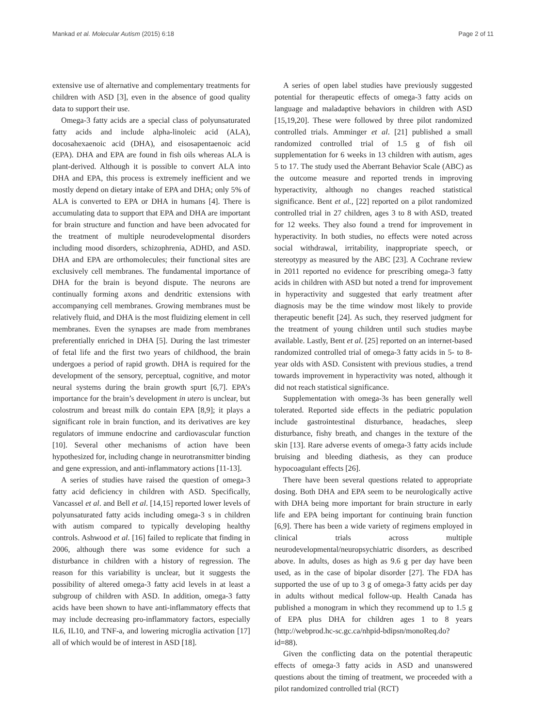Mankad et al. Molecular Autism (2015) 6:18 Page 2 of 11
extensive use of alternative and complementary treatments for children with ASD [3], even in the absence of good quality data to support their use.
Omega-3 fatty acids are a special class of polyunsaturated fatty acids and include alpha-linoleic acid (ALA), docosahexaenoic acid (DHA), and eisosapentaenoic acid (EPA). DHA and EPA are found in fish oils whereas ALA is plant-derived. Although it is possible to convert ALA into DHA and EPA, this process is extremely inefficient and we mostly depend on dietary intake of EPA and DHA; only 5% of ALA is converted to EPA or DHA in humans [4]. There is accumulating data to support that EPA and DHA are important for brain structure and function and have been advocated for the treatment of multiple neurodevelopmental disorders including mood disorders, schizophrenia, ADHD, and ASD. DHA and EPA are orthomolecules; their functional sites are exclusively cell membranes. The fundamental importance of DHA for the brain is beyond dispute. The neurons are continually forming axons and dendritic extensions with accompanying cell membranes. Growing membranes must be relatively fluid, and DHA is the most fluidizing element in cell membranes. Even the synapses are made from membranes preferentially enriched in DHA [5]. During the last trimester of fetal life and the first two years of childhood, the brain undergoes a period of rapid growth. DHA is required for the development of the sensory, perceptual, cognitive, and motor neural systems during the brain growth spurt [6,7]. EPA’s importance for the brain’s development in utero is unclear, but colostrum and breast milk do contain EPA [8,9]; it plays a significant role in brain function, and its derivatives are key regulators of immune endocrine and cardiovascular function [10]. Several other mechanisms of action have been hypothesized for, including change in neurotransmitter binding and gene expression, and anti-inflammatory actions [11-13].
A series of studies have raised the question of omega-3 fatty acid deficiency in children with ASD. Specifically, Vancassel et al. and Bell et al. [14,15] reported lower levels of polyunsaturated fatty acids including omega-3 s in children with autism compared to typically developing healthy controls. Ashwood et al. [16] failed to replicate that finding in 2006, although there was some evidence for such a disturbance in children with a history of regression. The reason for this variability is unclear, but it suggests the possibility of altered omega-3 fatty acid levels in at least a subgroup of children with ASD. In addition, omega-3 fatty acids have been shown to have anti-inflammatory effects that may include decreasing pro-inflammatory factors, especially IL6, IL10, and TNF-a, and lowering microglia activation [17] all of which would be of interest in ASD [18].
A series of open label studies have previously suggested potential for therapeutic effects of omega-3 fatty acids on language and maladaptive behaviors in children with ASD [15,19,20]. These were followed by three pilot randomized controlled trials. Amminger et al. [21] published a small randomized controlled trial of 1.5 g of fish oil supplementation for 6 weeks in 13 children with autism, ages 5 to 17. The study used the Aberrant Behavior Scale (ABC) as the outcome measure and reported trends in improving hyperactivity, although no changes reached statistical significance. Bent et al., [22] reported on a pilot randomized controlled trial in 27 children, ages 3 to 8 with ASD, treated for 12 weeks. They also found a trend for improvement in hyperactivity. In both studies, no effects were noted across social withdrawal, irritability, inappropriate speech, or stereotypy as measured by the ABC [23]. A Cochrane review in 2011 reported no evidence for prescribing omega-3 fatty acids in children with ASD but noted a trend for improvement in hyperactivity and suggested that early treatment after diagnosis may be the time window most likely to provide therapeutic benefit [24]. As such, they reserved judgment for the treatment of young children until such studies maybe available. Lastly, Bent et al. [25] reported on an internet-based randomized controlled trial of omega-3 fatty acids in 5- to 8-year olds with ASD. Consistent with previous studies, a trend towards improvement in hyperactivity was noted, although it did not reach statistical significance.
Supplementation with omega-3s has been generally well tolerated. Reported side effects in the pediatric population include gastrointestinal disturbance, headaches, sleep disturbance, fishy breath, and changes in the texture of the skin [13]. Rare adverse events of omega-3 fatty acids include bruising and bleeding diathesis, as they can produce hypocoagulant effects [26].
There have been several questions related to appropriate dosing. Both DHA and EPA seem to be neurologically active with DHA being more important for brain structure in early life and EPA being important for continuing brain function [6,9]. There has been a wide variety of regimens employed in clinical trials across multiple neurodevelopmental/neuropsychiatric disorders, as described above. In adults, doses as high as 9.6 g per day have been used, as in the case of bipolar disorder [27]. The FDA has supported the use of up to 3 g of omega-3 fatty acids per day in adults without medical follow-up. Health Canada has published a monogram in which they recommend up to 1.5 g of EPA plus DHA for children ages 1 to 8 years (http://webprod.hc-sc.gc.ca/nhpid-bdipsn/monoReq.do?id=88).
Given the conflicting data on the potential therapeutic effects of omega-3 fatty acids in ASD and unanswered questions about the timing of treatment, we proceeded with a pilot randomized controlled trial (RCT)